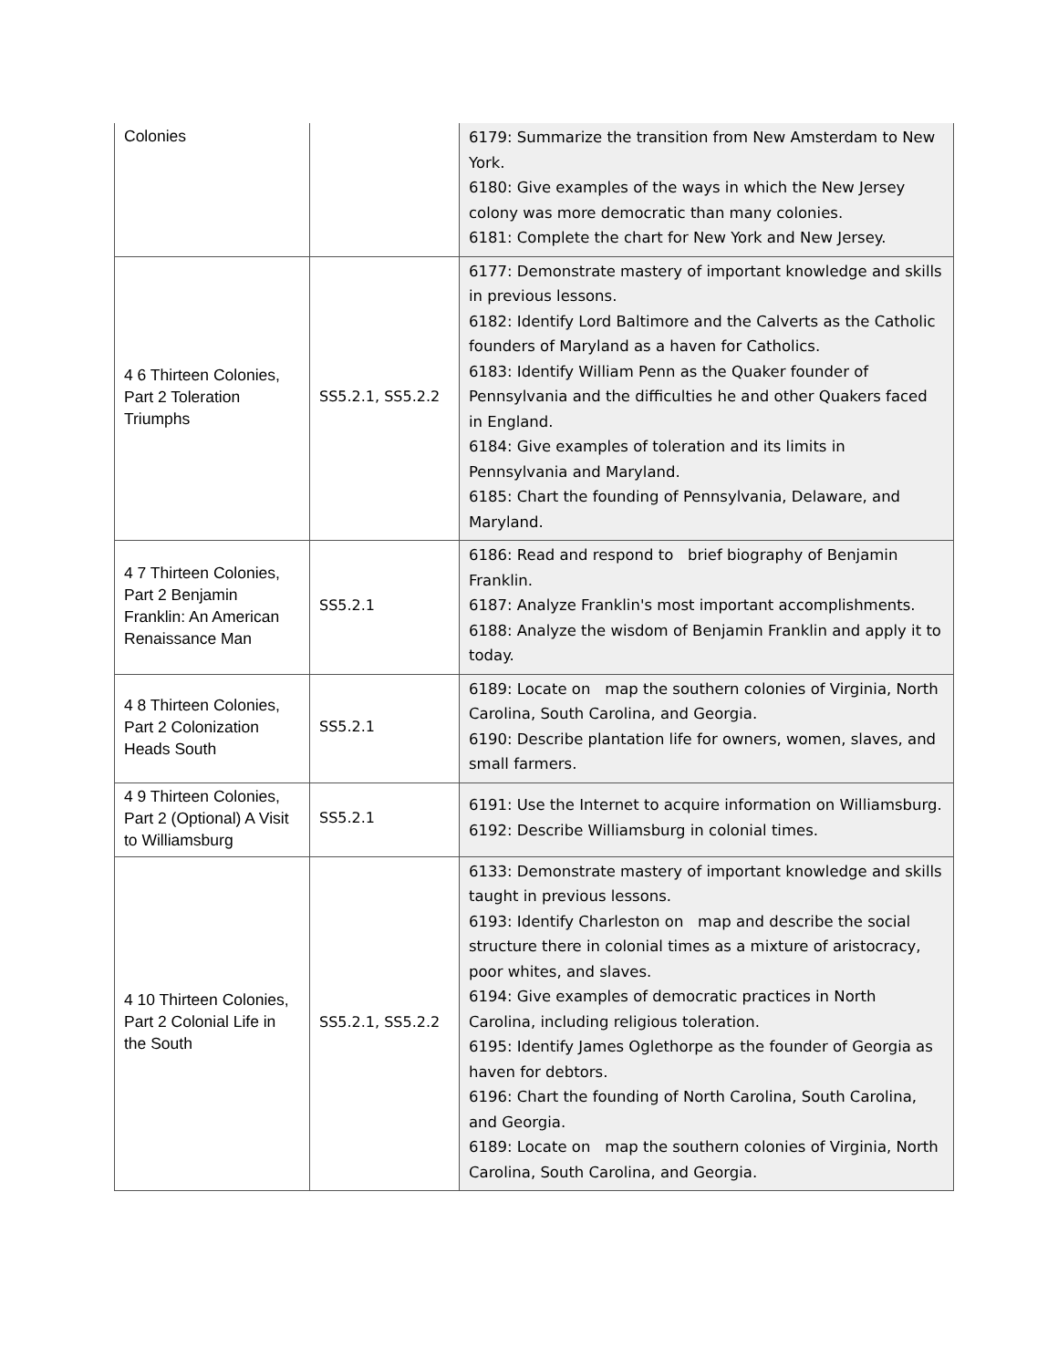| Colonies | | 6179: Summarize the transition from New Amsterdam to New York. 6180: Give examples of the ways in which the New Jersey colony was more democratic than many colonies. 6181: Complete the chart for New York and New Jersey. |
| 4 6 Thirteen Colonies, Part 2 Toleration Triumphs | SS5.2.1, SS5.2.2 | 6177: Demonstrate mastery of important knowledge and skills in previous lessons. 6182: Identify Lord Baltimore and the Calverts as the Catholic founders of Maryland as a haven for Catholics. 6183: Identify William Penn as the Quaker founder of Pennsylvania and the difficulties he and other Quakers faced in England. 6184: Give examples of toleration and its limits in Pennsylvania and Maryland. 6185: Chart the founding of Pennsylvania, Delaware, and Maryland. |
| 4 7 Thirteen Colonies, Part 2 Benjamin Franklin: An American Renaissance Man | SS5.2.1 | 6186: Read and respond to brief biography of Benjamin Franklin. 6187: Analyze Franklin's most important accomplishments. 6188: Analyze the wisdom of Benjamin Franklin and apply it to today. |
| 4 8 Thirteen Colonies, Part 2 Colonization Heads South | SS5.2.1 | 6189: Locate on map the southern colonies of Virginia, North Carolina, South Carolina, and Georgia. 6190: Describe plantation life for owners, women, slaves, and small farmers. |
| 4 9 Thirteen Colonies, Part 2 (Optional) A Visit to Williamsburg | SS5.2.1 | 6191: Use the Internet to acquire information on Williamsburg. 6192: Describe Williamsburg in colonial times. |
| 4 10 Thirteen Colonies, Part 2 Colonial Life in the South | SS5.2.1, SS5.2.2 | 6133: Demonstrate mastery of important knowledge and skills taught in previous lessons. 6193: Identify Charleston on map and describe the social structure there in colonial times as a mixture of aristocracy, poor whites, and slaves. 6194: Give examples of democratic practices in North Carolina, including religious toleration. 6195: Identify James Oglethorpe as the founder of Georgia as haven for debtors. 6196: Chart the founding of North Carolina, South Carolina, and Georgia. 6189: Locate on map the southern colonies of Virginia, North Carolina, South Carolina, and Georgia. |